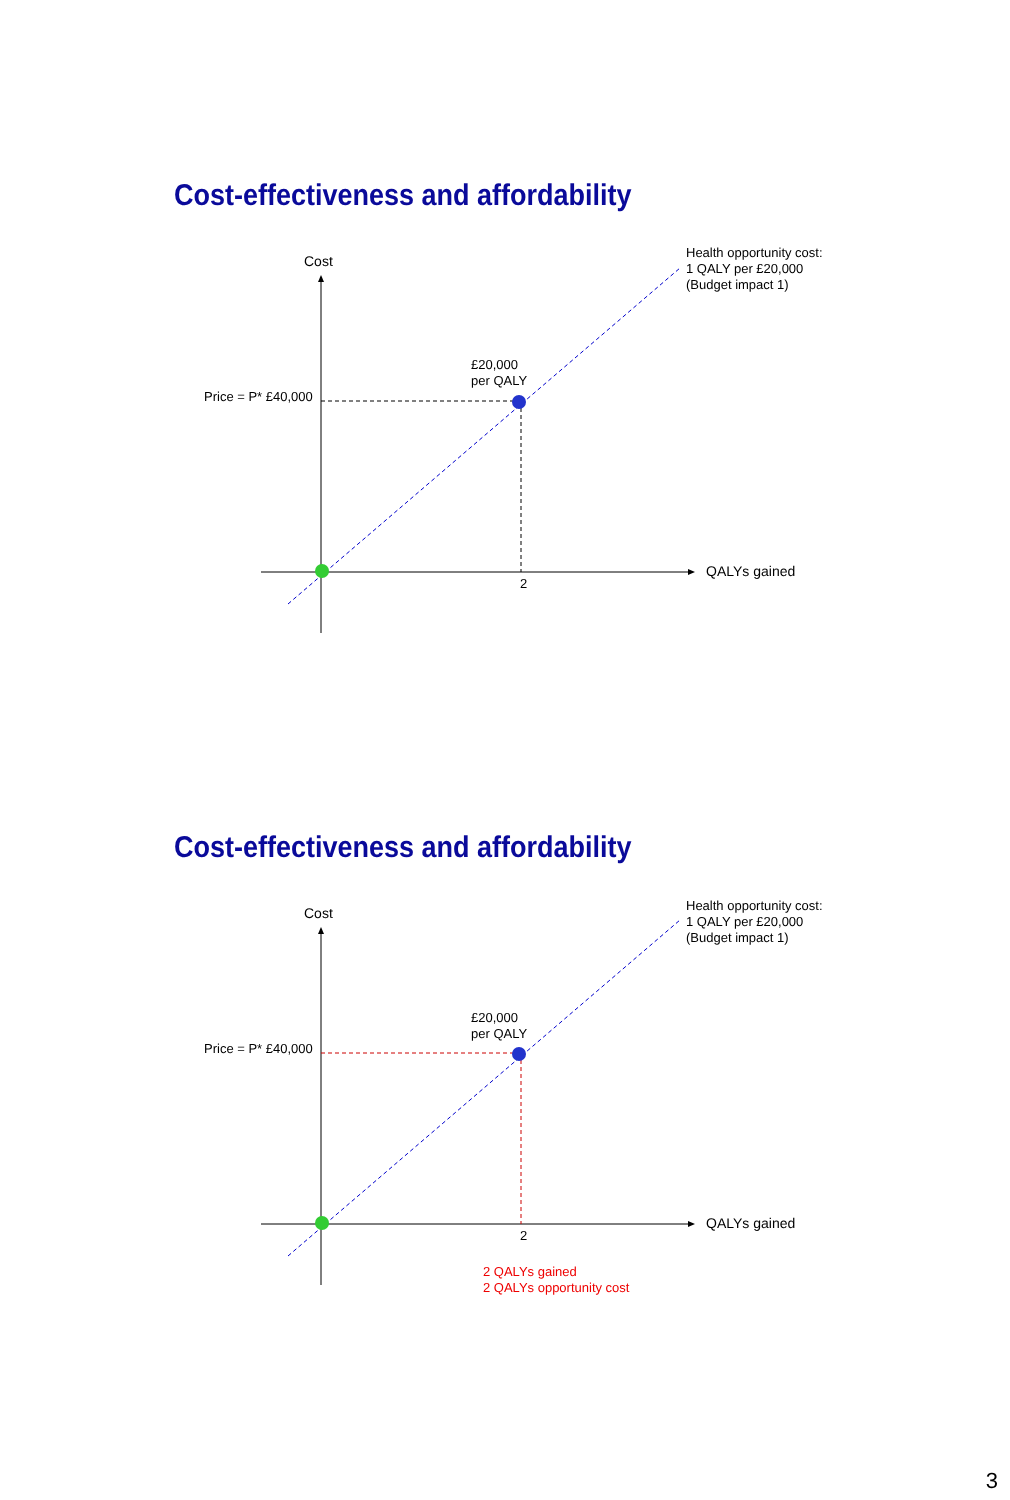Cost-effectiveness and affordability
Cost
Health opportunity cost:
1 QALY per £20,000
(Budget impact 1)
£20,000
per QALY
Price = P* £40,000
QALYs gained
2
Cost-effectiveness and affordability
Cost
Health opportunity cost:
1 QALY per £20,000
(Budget impact 1)
£20,000
per QALY
Price = P* £40,000
QALYs gained
2
2 QALYs gained
2 QALYs opportunity cost
3